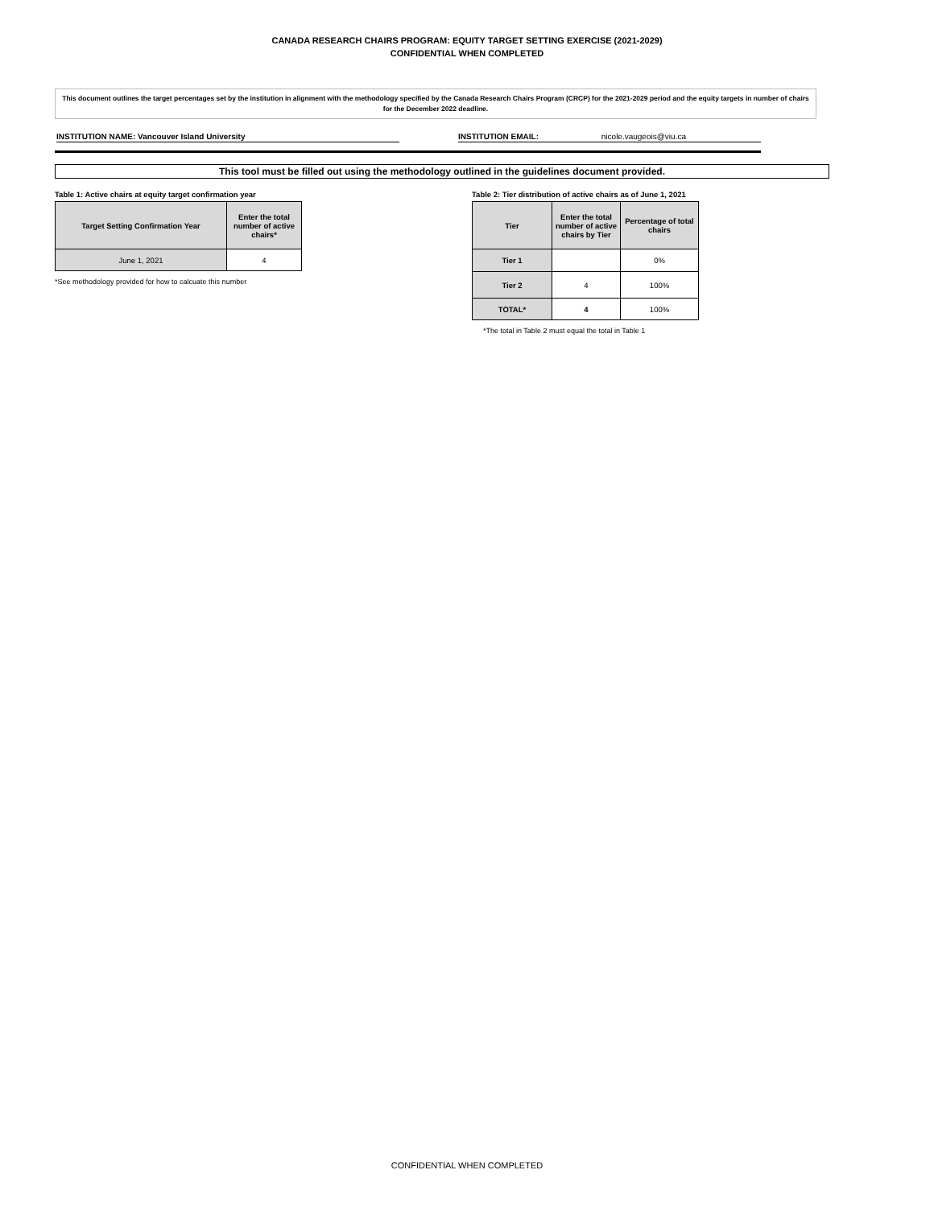CANADA RESEARCH CHAIRS PROGRAM: EQUITY TARGET SETTING EXERCISE (2021-2029)
CONFIDENTIAL WHEN COMPLETED
This document outlines the target percentages set by the institution in alignment with the methodology specified by the Canada Research Chairs Program (CRCP) for the 2021-2029 period and the equity targets in number of chairs for the December 2022 deadline.
INSTITUTION NAME: Vancouver Island University INSTITUTION EMAIL: nicole.vaugeois@viu.ca
This tool must be filled out using the methodology outlined in the guidelines document provided.
Table 1: Active chairs at equity target confirmation year
| Target Setting Confirmation Year | Enter the total number of active chairs* |
| --- | --- |
| June 1, 2021 | 4 |
*See methodology provided for how to calcuate this number
Table 2: Tier distribution of active chairs as of June 1, 2021
| Tier | Enter the total number of active chairs by Tier | Percentage of total chairs |
| --- | --- | --- |
| Tier 1 | | 0% |
| Tier 2 | 4 | 100% |
| TOTAL* | 4 | 100% |
*The total in Table 2 must equal the total in Table 1
CONFIDENTIAL WHEN COMPLETED